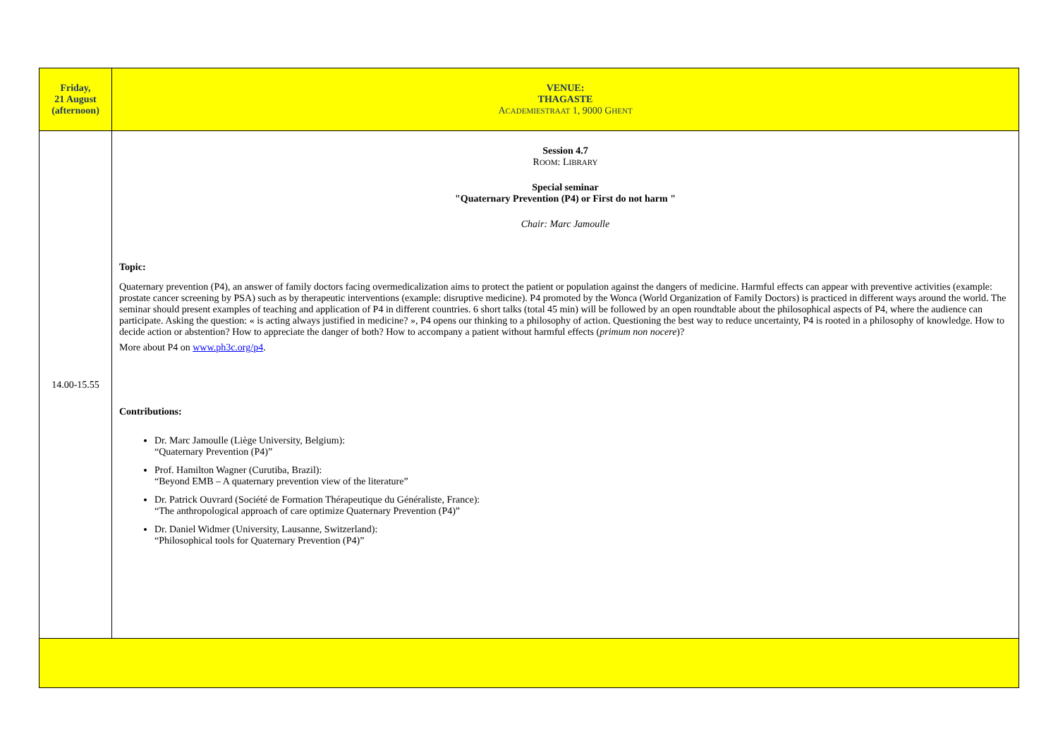| Friday, 21 August (afternoon) | VENUE: THAGASTE A CADEMIESTRAAT 1, 9000 G HENT |
| 14.00-15.55 | Session 4.7 R OOM : L IBRARY Special seminar "Quaternary Prevention (P4) or First do not harm " Chair: Marc Jamoulle Topic: Quaternary prevention (P4), an answer of family doctors facing overmedicalization aims to protect the patient or population against the dangers of medicine. Harmful effects can appear with preventive activities (example: prostate cancer screening by PSA) such as by therapeutic interventions (example: disruptive medicine). P4 promoted by the Wonca (World Organization of Family Doctors) is practiced in different ways around the world. The seminar should present examples of teaching and application of P4 in different countries. 6 short talks (total 45 min) will be followed by an open roundtable about the philosophical aspects of P4, where the audience can participate. Asking the question: « is acting always justified in medicine? », P4 opens our thinking to a philosophy of action. Questioning the best way to reduce uncertainty, P4 is rooted in a philosophy of knowledge. How to decide action or abstention? How to appreciate the danger of both? How to accompany a patient without harmful effects ( primum non nocere )? More about P4 on www.ph3c.org/p4 . Contributions: Dr. Marc Jamoulle (Liège University, Belgium): “Quaternary Prevention (P4)” Prof. Hamilton Wagner (Curutiba, Brazil): “Beyond EMB – A quaternary prevention view of the literature” Dr. Patrick Ouvrard (Société de Formation Thérapeutique du Généraliste, France): “The anthropological approach of care optimize Quaternary Prevention (P4)” Dr. Daniel Widmer (University, Lausanne, Switzerland): “Philosophical tools for Quaternary Prevention (P4)” |